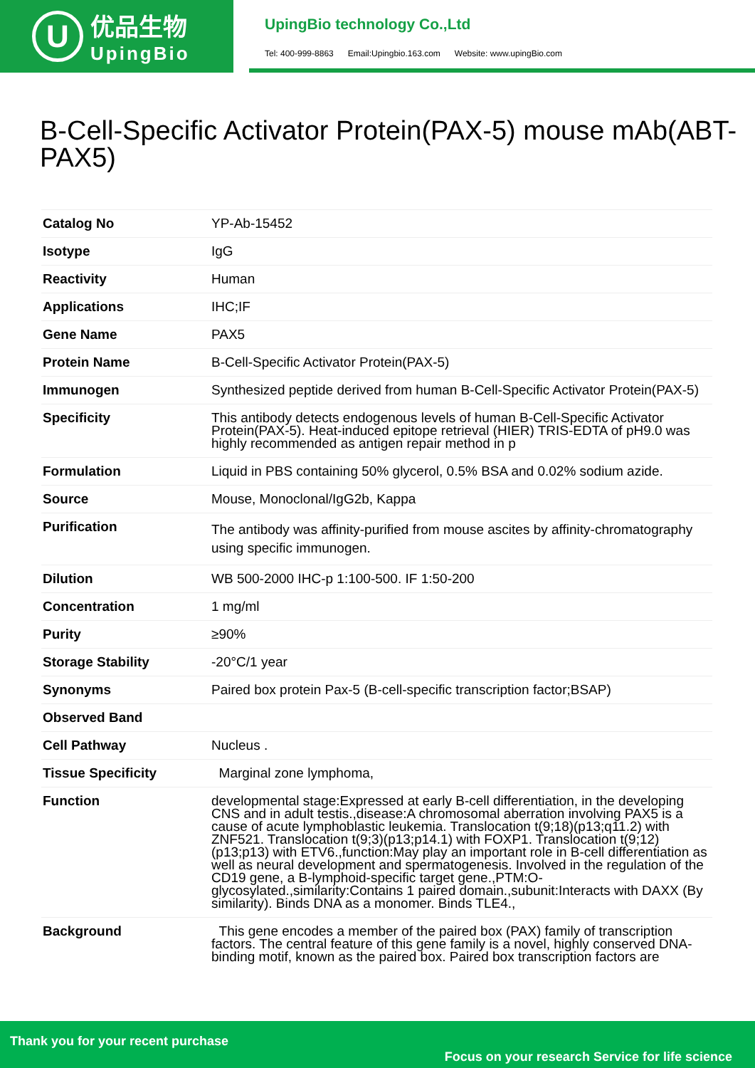U
优品生物
UpingBio
UpingBio technology Co.,Ltd
Tel: 400-999-8863 Email:Upingbio.163.com Website: www.upingBio.com
B-Cell-Specific Activator Protein(PAX-5) mouse mAb(ABT-PAX5)
| Catalog No | YP-Ab-15452 |
| Isotype | IgG |
| Reactivity | Human |
| Applications | IHC;IF |
| Gene Name | PAX5 |
| Protein Name | B-Cell-Specific Activator Protein(PAX-5) |
| Immunogen | Synthesized peptide derived from human B-Cell-Specific Activator Protein(PAX-5) |
| Specificity | This antibody detects endogenous levels of human B-Cell-Specific Activator Protein(PAX-5). Heat-induced epitope retrieval (HIER) TRIS-EDTA of pH9.0 was highly recommended as antigen repair method in p |
| Formulation | Liquid in PBS containing 50% glycerol, 0.5% BSA and 0.02% sodium azide. |
| Source | Mouse, Monoclonal/IgG2b, Kappa |
| Purification | The antibody was affinity-purified from mouse ascites by affinity-chromatography using specific immunogen. |
| Dilution | WB 500-2000 IHC-p 1:100-500. IF 1:50-200 |
| Concentration | 1 mg/ml |
| Purity | ≥90% |
| Storage Stability | -20°C/1 year |
| Synonyms | Paired box protein Pax-5 (B-cell-specific transcription factor;BSAP) |
| Observed Band | |
| Cell Pathway | Nucleus . |
| Tissue Specificity | Marginal zone lymphoma, |
| Function | developmental stage:Expressed at early B-cell differentiation, in the developing CNS and in adult testis.,disease:A chromosomal aberration involving PAX5 is a cause of acute lymphoblastic leukemia. Translocation t(9;18)(p13;q11.2) with ZNF521. Translocation t(9;3)(p13;p14.1) with FOXP1. Translocation t(9;12)(p13;p13) with ETV6.,function:May play an important role in B-cell differentiation as well as neural development and spermatogenesis. Involved in the regulation of the CD19 gene, a B-lymphoid-specific target gene.,PTM:O-glycosylated.,similarity:Contains 1 paired domain.,subunit:Interacts with DAXX (By similarity). Binds DNA as a monomer. Binds TLE4., |
| Background | This gene encodes a member of the paired box (PAX) family of transcription factors. The central feature of this gene family is a novel, highly conserved DNA-binding motif, known as the paired box. Paired box transcription factors are |
Thank you for your recent purchase
Focus on your research Service for life science